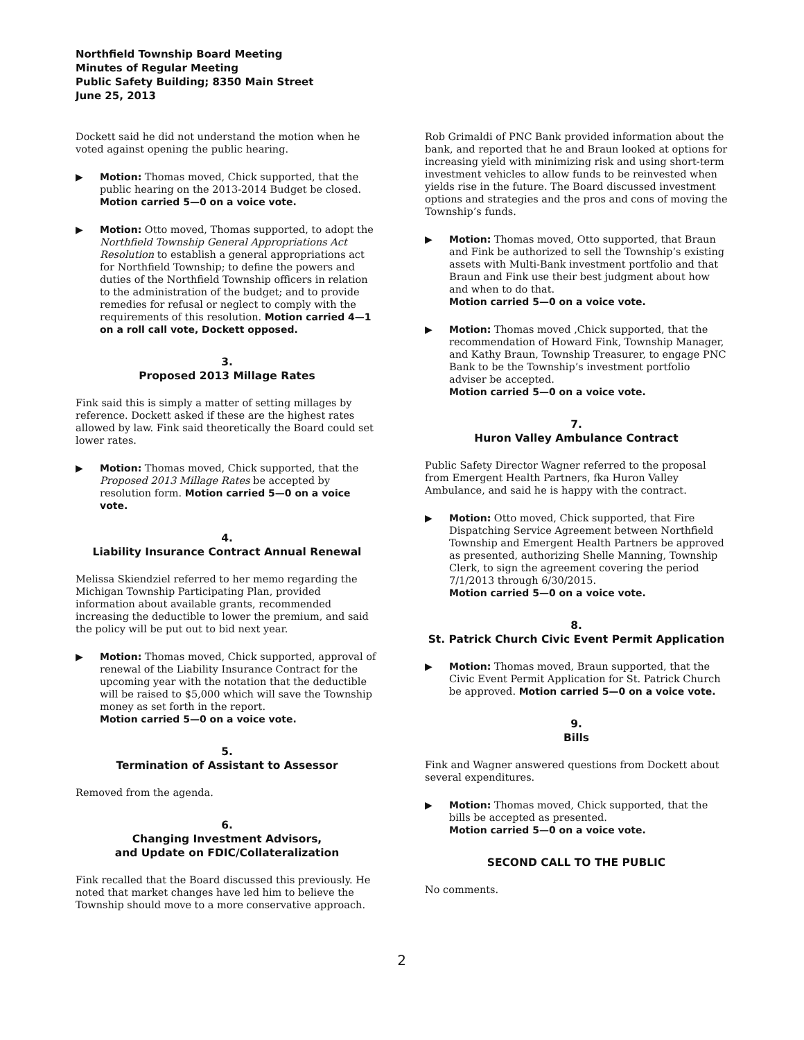Northfield Township Board Meeting
Minutes of Regular Meeting
Public Safety Building; 8350 Main Street
June 25, 2013
Dockett said he did not understand the motion when he voted against opening the public hearing.
▶ Motion: Thomas moved, Chick supported, that the public hearing on the 2013-2014 Budget be closed. Motion carried 5—0 on a voice vote.
▶ Motion: Otto moved, Thomas supported, to adopt the Northfield Township General Appropriations Act Resolution to establish a general appropriations act for Northfield Township; to define the powers and duties of the Northfield Township officers in relation to the administration of the budget; and to provide remedies for refusal or neglect to comply with the requirements of this resolution. Motion carried 4—1 on a roll call vote, Dockett opposed.
3.
Proposed 2013 Millage Rates
Fink said this is simply a matter of setting millages by reference. Dockett asked if these are the highest rates allowed by law. Fink said theoretically the Board could set lower rates.
▶ Motion: Thomas moved, Chick supported, that the Proposed 2013 Millage Rates be accepted by resolution form. Motion carried 5—0 on a voice vote.
4.
Liability Insurance Contract Annual Renewal
Melissa Skiendziel referred to her memo regarding the Michigan Township Participating Plan, provided information about available grants, recommended increasing the deductible to lower the premium, and said the policy will be put out to bid next year.
▶ Motion: Thomas moved, Chick supported, approval of renewal of the Liability Insurance Contract for the upcoming year with the notation that the deductible will be raised to $5,000 which will save the Township money as set forth in the report.
Motion carried 5—0 on a voice vote.
5.
Termination of Assistant to Assessor
Removed from the agenda.
6.
Changing Investment Advisors,
and Update on FDIC/Collateralization
Fink recalled that the Board discussed this previously. He noted that market changes have led him to believe the Township should move to a more conservative approach.
Rob Grimaldi of PNC Bank provided information about the bank, and reported that he and Braun looked at options for increasing yield with minimizing risk and using short-term investment vehicles to allow funds to be reinvested when yields rise in the future. The Board discussed investment options and strategies and the pros and cons of moving the Township’s funds.
▶ Motion: Thomas moved, Otto supported, that Braun and Fink be authorized to sell the Township’s existing assets with Multi-Bank investment portfolio and that Braun and Fink use their best judgment about how and when to do that.
Motion carried 5—0 on a voice vote.
▶ Motion: Thomas moved ,Chick supported, that the recommendation of Howard Fink, Township Manager, and Kathy Braun, Township Treasurer, to engage PNC Bank to be the Township’s investment portfolio adviser be accepted.
Motion carried 5—0 on a voice vote.
7.
Huron Valley Ambulance Contract
Public Safety Director Wagner referred to the proposal from Emergent Health Partners, fka Huron Valley Ambulance, and said he is happy with the contract.
▶ Motion: Otto moved, Chick supported, that Fire Dispatching Service Agreement between Northfield Township and Emergent Health Partners be approved as presented, authorizing Shelle Manning, Township Clerk, to sign the agreement covering the period 7/1/2013 through 6/30/2015.
Motion carried 5—0 on a voice vote.
8.
St. Patrick Church Civic Event Permit Application
▶ Motion: Thomas moved, Braun supported, that the Civic Event Permit Application for St. Patrick Church be approved. Motion carried 5—0 on a voice vote.
9.
Bills
Fink and Wagner answered questions from Dockett about several expenditures.
▶ Motion: Thomas moved, Chick supported, that the bills be accepted as presented.
Motion carried 5—0 on a voice vote.
SECOND CALL TO THE PUBLIC
No comments.
2